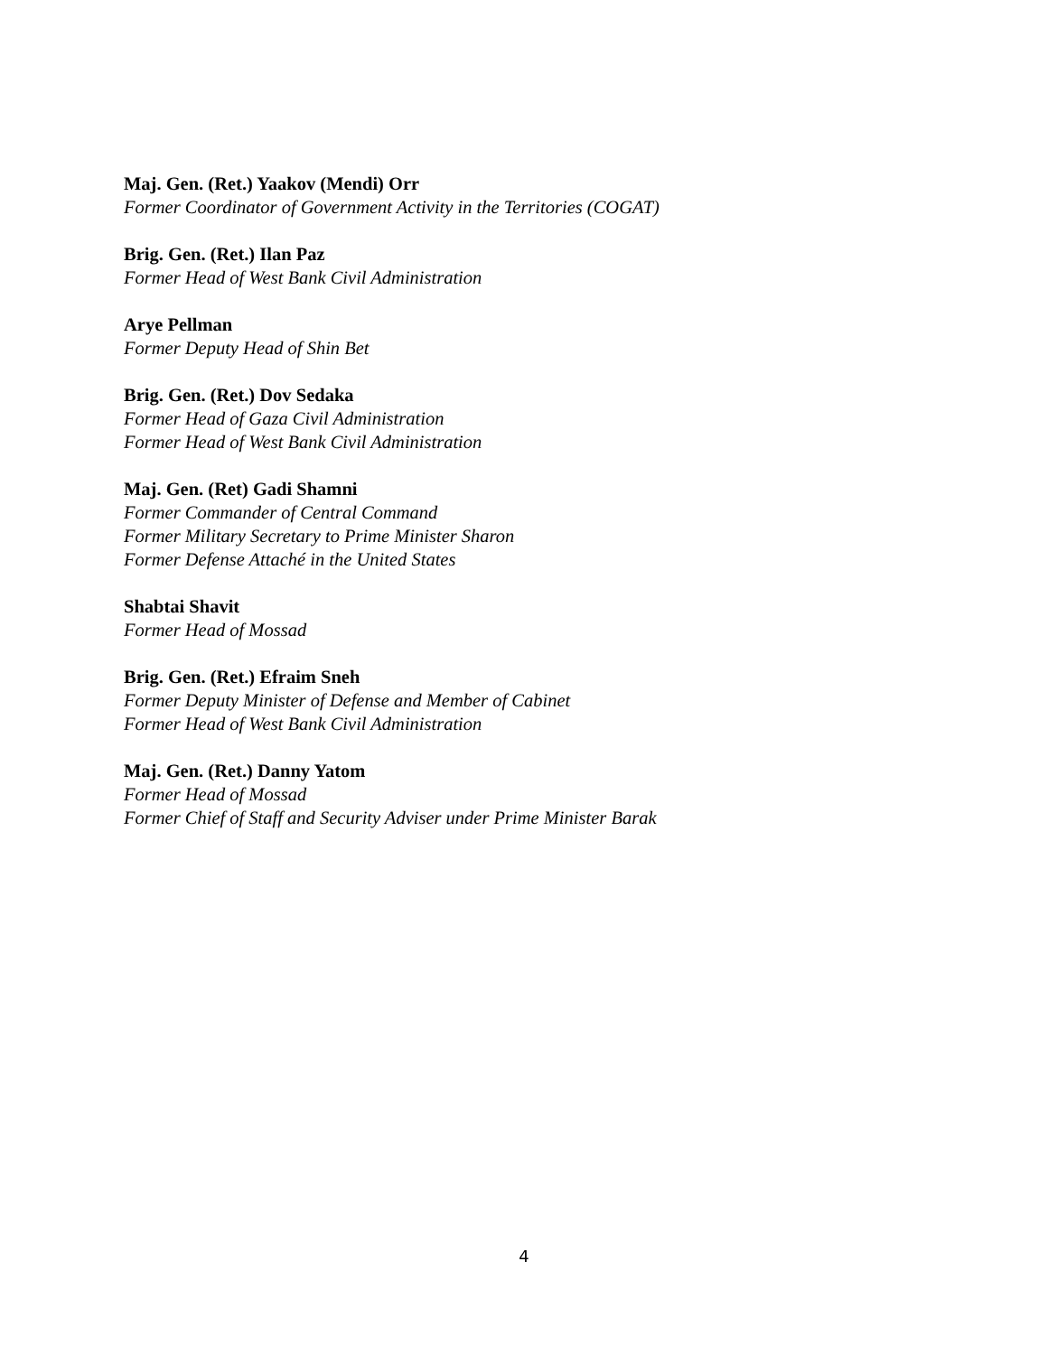Maj. Gen. (Ret.) Yaakov (Mendi) Orr
Former Coordinator of Government Activity in the Territories (COGAT)
Brig. Gen. (Ret.) Ilan Paz
Former Head of West Bank Civil Administration
Arye Pellman
Former Deputy Head of Shin Bet
Brig. Gen. (Ret.) Dov Sedaka
Former Head of Gaza Civil Administration
Former Head of West Bank Civil Administration
Maj. Gen. (Ret) Gadi Shamni
Former Commander of Central Command
Former Military Secretary to Prime Minister Sharon
Former Defense Attaché in the United States
Shabtai Shavit
Former Head of Mossad
Brig. Gen. (Ret.) Efraim Sneh
Former Deputy Minister of Defense and Member of Cabinet
Former Head of West Bank Civil Administration
Maj. Gen. (Ret.) Danny Yatom
Former Head of Mossad
Former Chief of Staff and Security Adviser under Prime Minister Barak
4